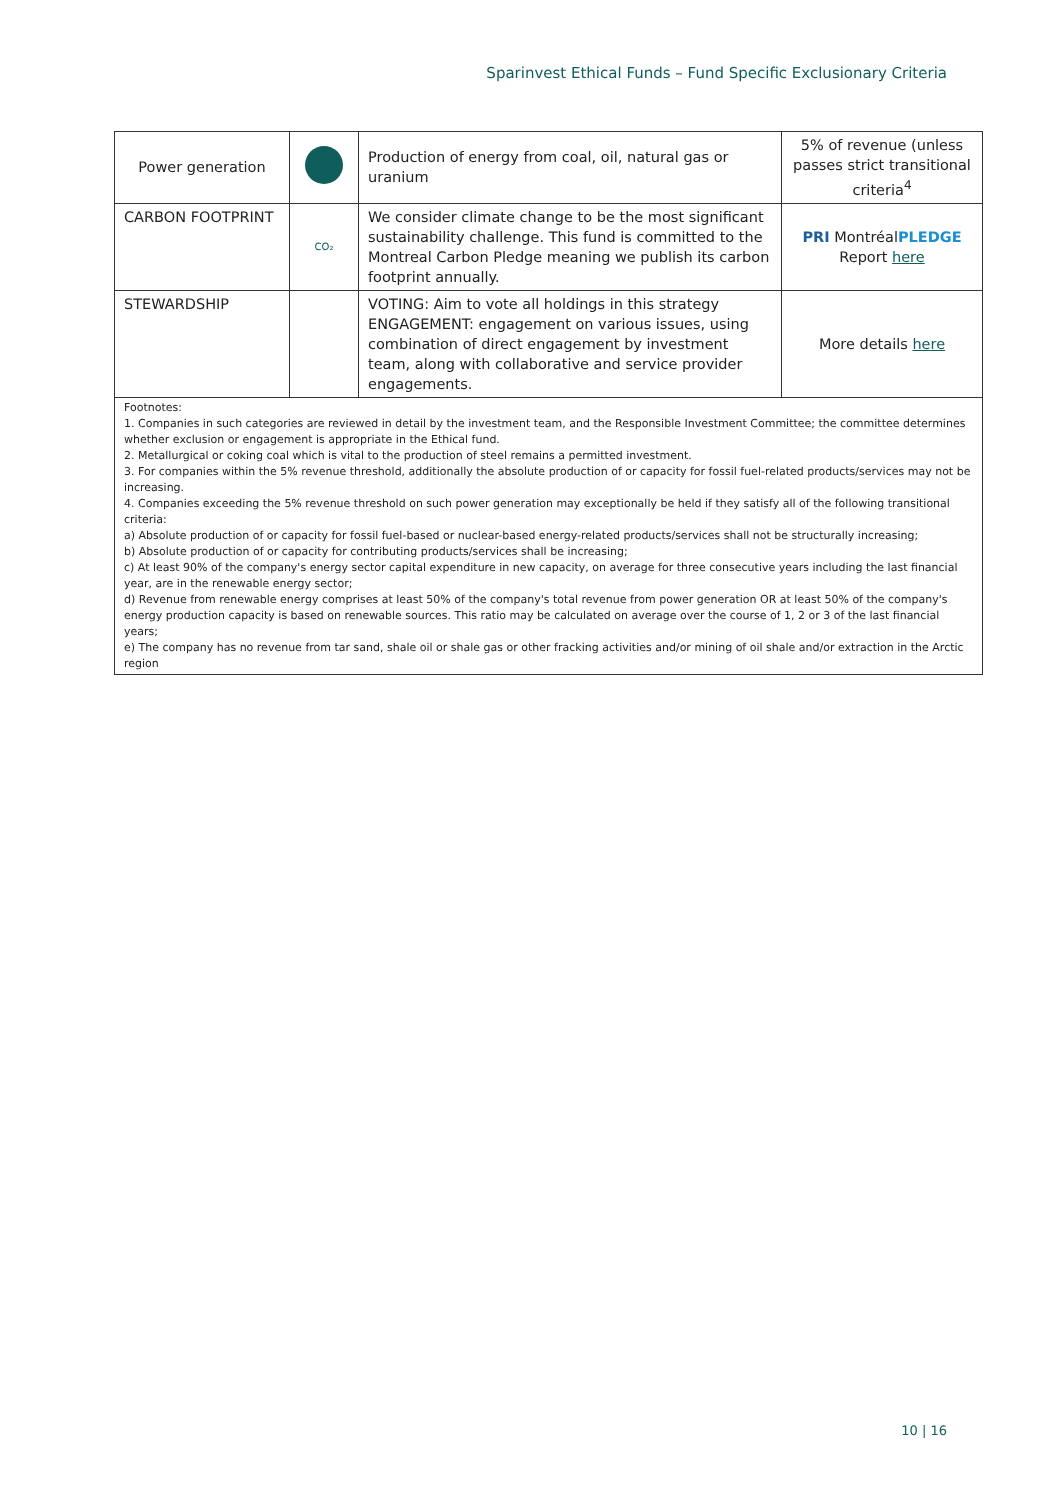Sparinvest Ethical Funds – Fund Specific Exclusionary Criteria
| Power generation | | Production of energy from coal, oil, natural gas or uranium | 5% of revenue (unless passes strict transitional criteria<sup>4</sup> |
| CARBON FOOTPRINT | CO₂ | We consider climate change to be the most significant sustainability challenge. This fund is committed to the Montreal Carbon Pledge meaning we publish its carbon footprint annually. | PRI Montréal PLEDGE Report here |
| STEWARDSHIP | | VOTING: Aim to vote all holdings in this strategy ENGAGEMENT: engagement on various issues, using combination of direct engagement by investment team, along with collaborative and service provider engagements. | More details here |
| Footnotes: 1. Companies in such categories are reviewed in detail by the investment team, and the Responsible Investment Committee; the committee determines whether exclusion or engagement is appropriate in the Ethical fund. 2. Metallurgical or coking coal which is vital to the production of steel remains a permitted investment. 3. For companies within the 5% revenue threshold, additionally the absolute production of or capacity for fossil fuel-related products/services may not be increasing. 4. Companies exceeding the 5% revenue threshold on such power generation may exceptionally be held if they satisfy all of the following transitional criteria: a) Absolute production of or capacity for fossil fuel-based or nuclear-based energy-related products/services shall not be structurally increasing; b) Absolute production of or capacity for contributing products/services shall be increasing; c) At least 90% of the company's energy sector capital expenditure in new capacity, on average for three consecutive years including the last financial year, are in the renewable energy sector; d) Revenue from renewable energy comprises at least 50% of the company's total revenue from power generation OR at least 50% of the company's energy production capacity is based on renewable sources. This ratio may be calculated on average over the course of 1, 2 or 3 of the last financial years; e) The company has no revenue from tar sand, shale oil or shale gas or other fracking activities and/or mining of oil shale and/or extraction in the Arctic region | | | |
10 | 16